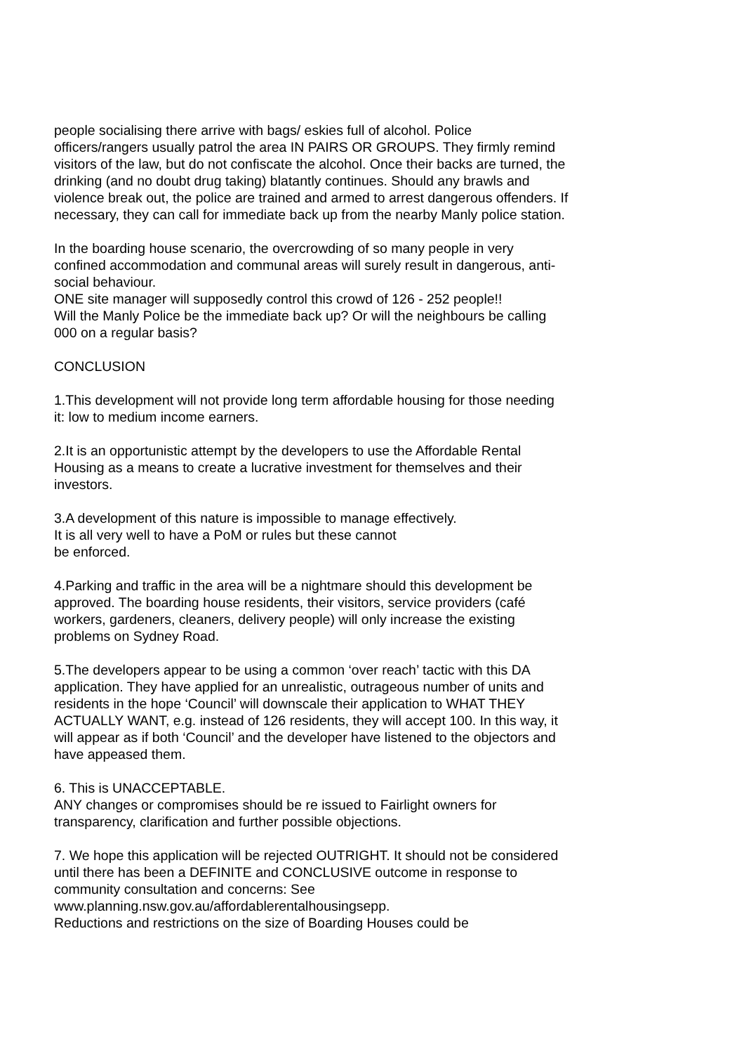people socialising there arrive with bags/ eskies full of alcohol. Police officers/rangers usually patrol the area IN PAIRS OR GROUPS. They firmly remind visitors of the law, but do not confiscate the alcohol. Once their backs are turned, the drinking (and no doubt drug taking) blatantly continues. Should any brawls and violence break out, the police are trained and armed to arrest dangerous offenders. If necessary, they can call for immediate back up from the nearby Manly police station.
In the boarding house scenario, the overcrowding of so many people in very confined accommodation and communal areas will surely result in dangerous, anti-social behaviour.
ONE site manager will supposedly control this crowd of 126 - 252 people!!
Will the Manly Police be the immediate back up? Or will the neighbours be calling 000 on a regular basis?
CONCLUSION
1.This development will not provide long term affordable housing for those needing it: low to medium income earners.
2.It is an opportunistic attempt by the developers to use the Affordable Rental Housing as a means to create a lucrative investment for themselves and their investors.
3.A development of this nature is impossible to manage effectively.
It is all very well to have a PoM or rules but these cannot
be enforced.
4.Parking and traffic in the area will be a nightmare should this development be approved. The boarding house residents, their visitors, service providers (café workers, gardeners, cleaners, delivery people) will only increase the existing problems on Sydney Road.
5.The developers appear to be using a common ‘over reach’ tactic with this DA application. They have applied for an unrealistic, outrageous number of units and residents in the hope ‘Council’ will downscale their application to WHAT THEY ACTUALLY WANT, e.g. instead of 126 residents, they will accept 100. In this way, it will appear as if both ‘Council’ and the developer have listened to the objectors and have appeased them.
6. This is UNACCEPTABLE.
ANY changes or compromises should be re issued to Fairlight owners for transparency, clarification and further possible objections.
7. We hope this application will be rejected OUTRIGHT. It should not be considered until there has been a DEFINITE and CONCLUSIVE outcome in response to community consultation and concerns: See www.planning.nsw.gov.au/affordablerentalhousingsepp.
Reductions and restrictions on the size of Boarding Houses could be